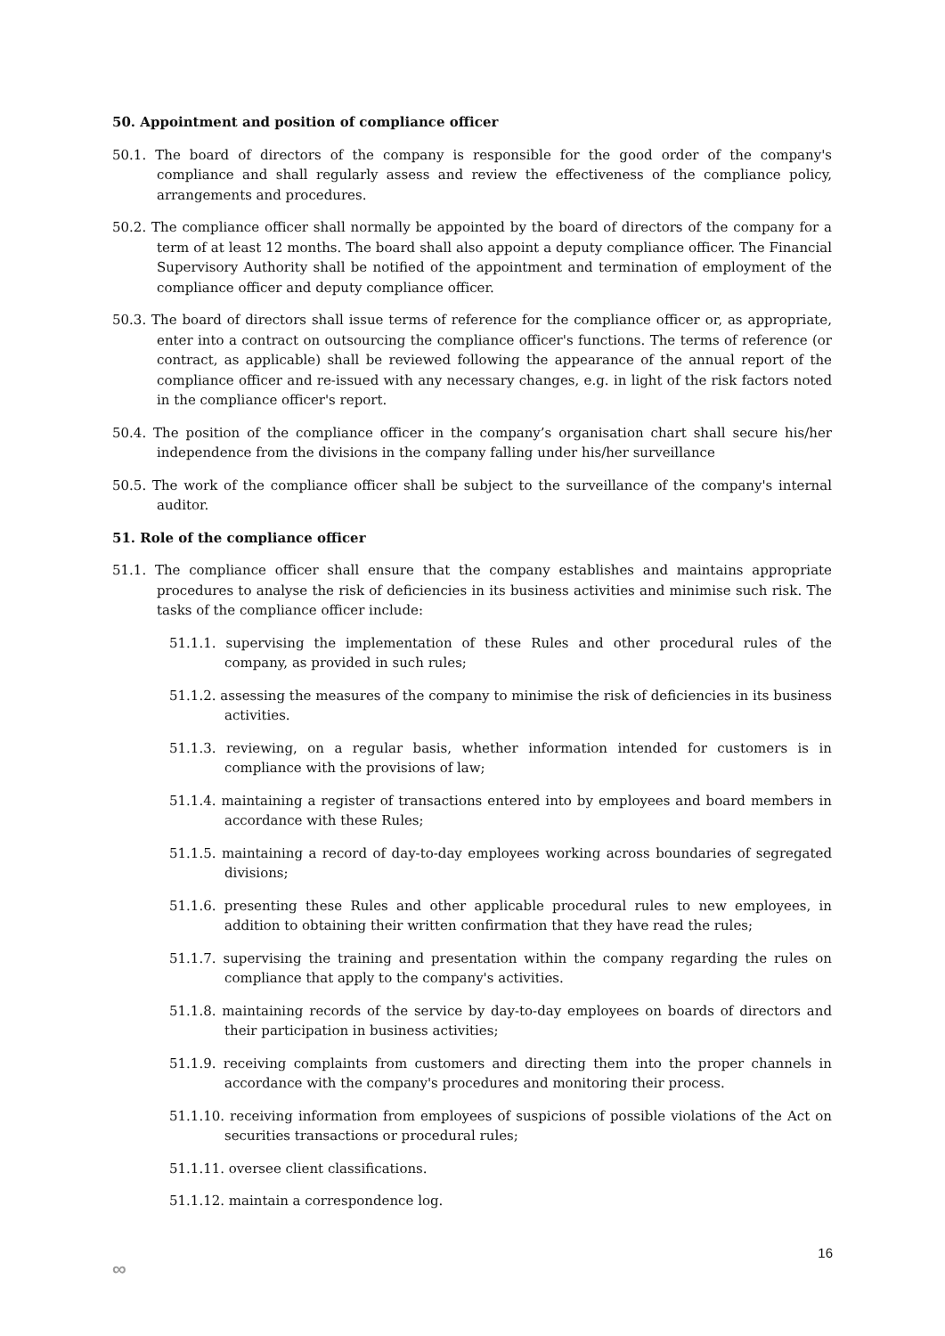50. Appointment and position of compliance officer
50.1. The board of directors of the company is responsible for the good order of the company's compliance and shall regularly assess and review the effectiveness of the compliance policy, arrangements and procedures.
50.2. The compliance officer shall normally be appointed by the board of directors of the company for a term of at least 12 months. The board shall also appoint a deputy compliance officer. The Financial Supervisory Authority shall be notified of the appointment and termination of employment of the compliance officer and deputy compliance officer.
50.3. The board of directors shall issue terms of reference for the compliance officer or, as appropriate, enter into a contract on outsourcing the compliance officer's functions. The terms of reference (or contract, as applicable) shall be reviewed following the appearance of the annual report of the compliance officer and re-issued with any necessary changes, e.g. in light of the risk factors noted in the compliance officer's report.
50.4. The position of the compliance officer in the company’s organisation chart shall secure his/her independence from the divisions in the company falling under his/her surveillance
50.5. The work of the compliance officer shall be subject to the surveillance of the company's internal auditor.
51. Role of the compliance officer
51.1. The compliance officer shall ensure that the company establishes and maintains appropriate procedures to analyse the risk of deficiencies in its business activities and minimise such risk. The tasks of the compliance officer include:
51.1.1. supervising the implementation of these Rules and other procedural rules of the company, as provided in such rules;
51.1.2. assessing the measures of the company to minimise the risk of deficiencies in its business activities.
51.1.3. reviewing, on a regular basis, whether information intended for customers is in compliance with the provisions of law;
51.1.4. maintaining a register of transactions entered into by employees and board members in accordance with these Rules;
51.1.5. maintaining a record of day-to-day employees working across boundaries of segregated divisions;
51.1.6. presenting these Rules and other applicable procedural rules to new employees, in addition to obtaining their written confirmation that they have read the rules;
51.1.7. supervising the training and presentation within the company regarding the rules on compliance that apply to the company's activities.
51.1.8. maintaining records of the service by day-to-day employees on boards of directors and their participation in business activities;
51.1.9. receiving complaints from customers and directing them into the proper channels in accordance with the company's procedures and monitoring their process.
51.1.10. receiving information from employees of suspicions of possible violations of the Act on securities transactions or procedural rules;
51.1.11. oversee client classifications.
51.1.12. maintain a correspondence log.
16
∞